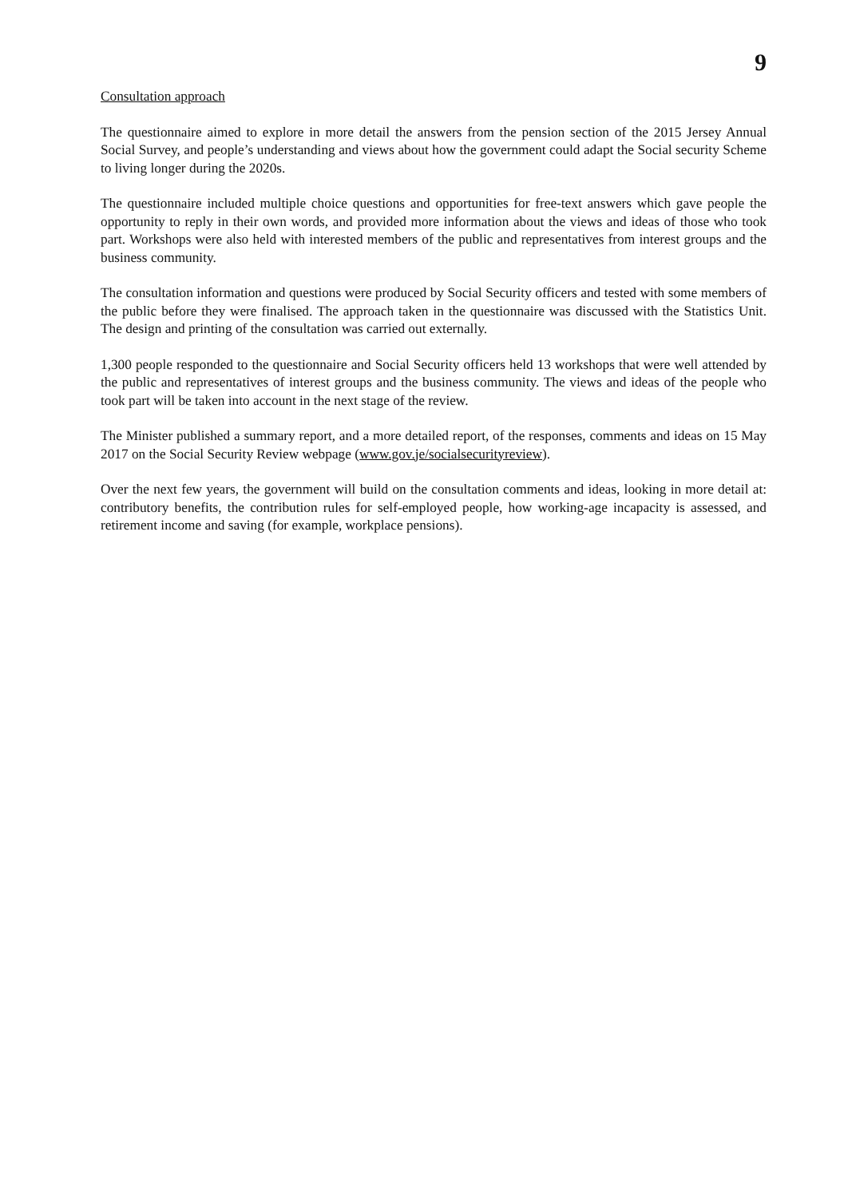9
Consultation approach
The questionnaire aimed to explore in more detail the answers from the pension section of the 2015 Jersey Annual Social Survey, and people’s understanding and views about how the government could adapt the Social security Scheme to living longer during the 2020s.
The questionnaire included multiple choice questions and opportunities for free-text answers which gave people the opportunity to reply in their own words, and provided more information about the views and ideas of those who took part. Workshops were also held with interested members of the public and representatives from interest groups and the business community.
The consultation information and questions were produced by Social Security officers and tested with some members of the public before they were finalised. The approach taken in the questionnaire was discussed with the Statistics Unit. The design and printing of the consultation was carried out externally.
1,300 people responded to the questionnaire and Social Security officers held 13 workshops that were well attended by the public and representatives of interest groups and the business community. The views and ideas of the people who took part will be taken into account in the next stage of the review.
The Minister published a summary report, and a more detailed report, of the responses, comments and ideas on 15 May 2017 on the Social Security Review webpage (www.gov.je/socialsecurityreview).
Over the next few years, the government will build on the consultation comments and ideas, looking in more detail at: contributory benefits, the contribution rules for self-employed people, how working-age incapacity is assessed, and retirement income and saving (for example, workplace pensions).